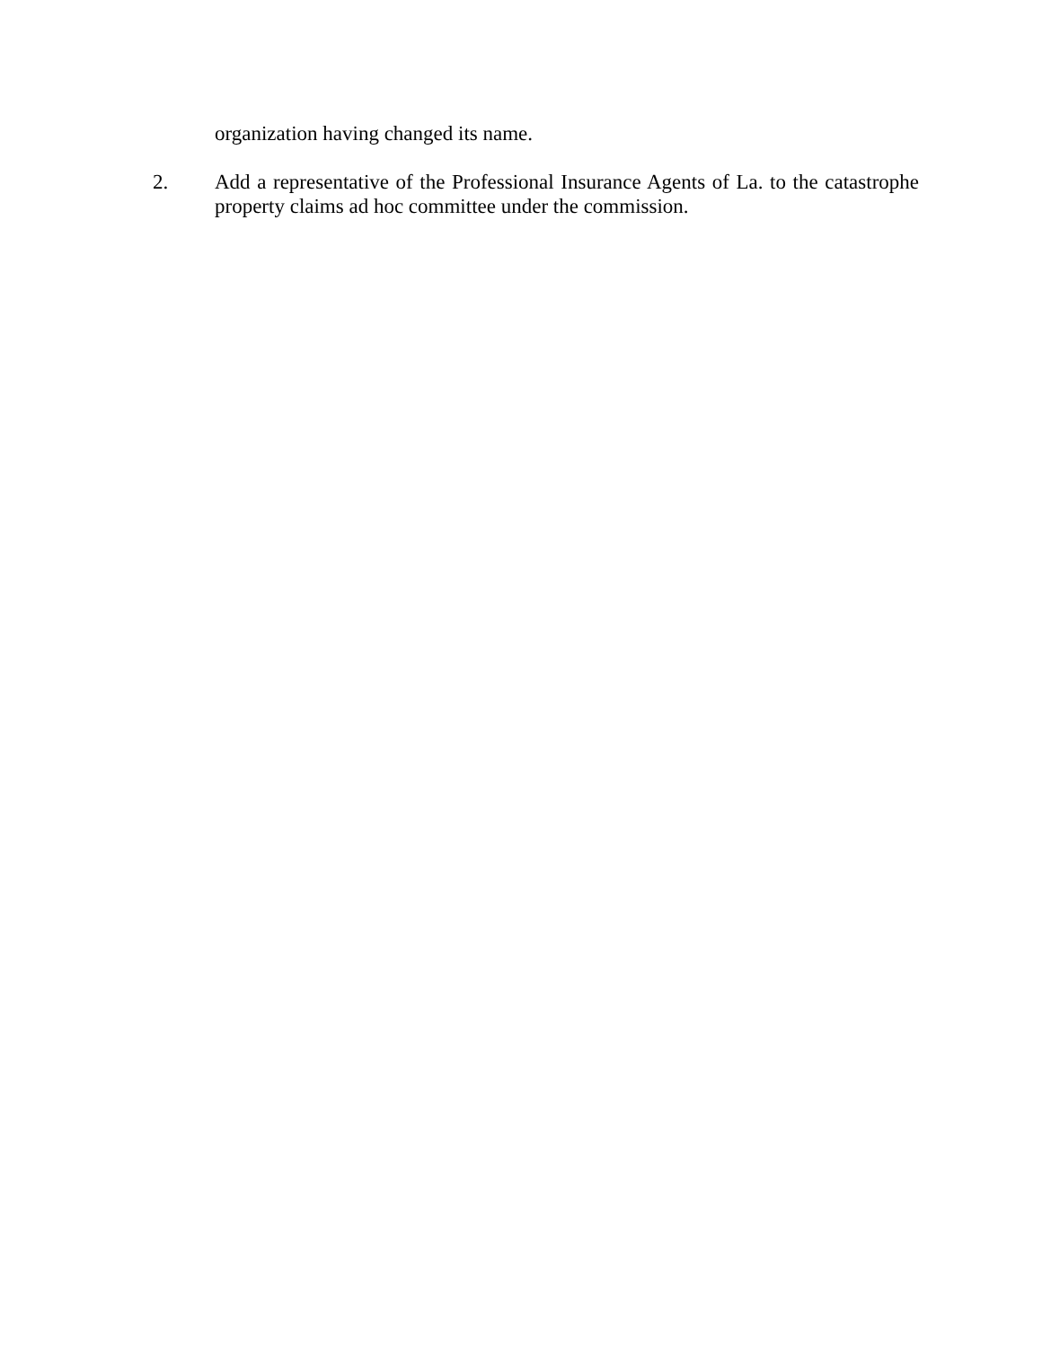organization having changed its name.
2. Add a representative of the Professional Insurance Agents of La. to the catastrophe property claims ad hoc committee under the commission.